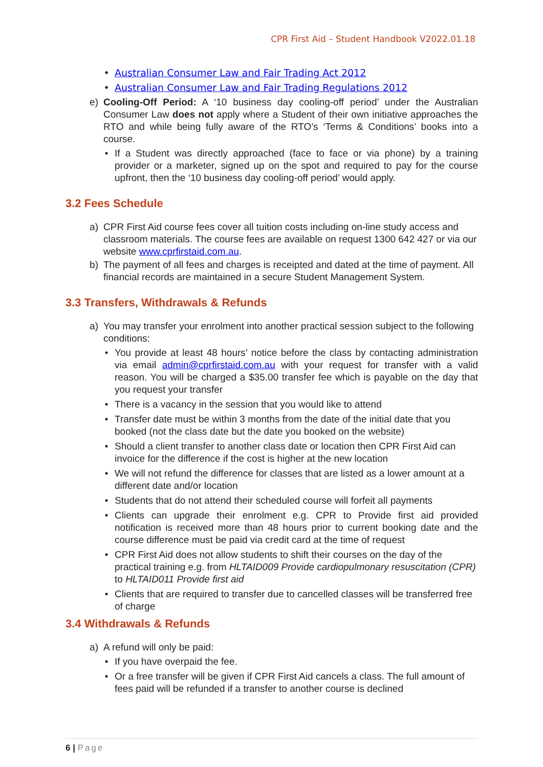CPR First Aid – Student Handbook V2022.01.18
• Australian Consumer Law and Fair Trading Act 2012
• Australian Consumer Law and Fair Trading Regulations 2012
e) Cooling-Off Period: A ‘10 business day cooling-off period’ under the Australian Consumer Law does not apply where a Student of their own initiative approaches the RTO and while being fully aware of the RTO’s ‘Terms & Conditions’ books into a course.
• If a Student was directly approached (face to face or via phone) by a training provider or a marketer, signed up on the spot and required to pay for the course upfront, then the ‘10 business day cooling-off period’ would apply.
3.2 Fees Schedule
a) CPR First Aid course fees cover all tuition costs including on-line study access and classroom materials. The course fees are available on request 1300 642 427 or via our website www.cprfirstaid.com.au.
b) The payment of all fees and charges is receipted and dated at the time of payment. All financial records are maintained in a secure Student Management System.
3.3 Transfers, Withdrawals & Refunds
a) You may transfer your enrolment into another practical session subject to the following conditions:
• You provide at least 48 hours’ notice before the class by contacting administration via email admin@cprfirstaid.com.au with your request for transfer with a valid reason. You will be charged a $35.00 transfer fee which is payable on the day that you request your transfer
• There is a vacancy in the session that you would like to attend
• Transfer date must be within 3 months from the date of the initial date that you booked (not the class date but the date you booked on the website)
• Should a client transfer to another class date or location then CPR First Aid can invoice for the difference if the cost is higher at the new location
• We will not refund the difference for classes that are listed as a lower amount at a different date and/or location
• Students that do not attend their scheduled course will forfeit all payments
• Clients can upgrade their enrolment e.g. CPR to Provide first aid provided notification is received more than 48 hours prior to current booking date and the course difference must be paid via credit card at the time of request
• CPR First Aid does not allow students to shift their courses on the day of the practical training e.g. from HLTAID009 Provide cardiopulmonary resuscitation (CPR) to HLTAID011 Provide first aid
• Clients that are required to transfer due to cancelled classes will be transferred free of charge
3.4 Withdrawals & Refunds
a) A refund will only be paid:
• If you have overpaid the fee.
• Or a free transfer will be given if CPR First Aid cancels a class. The full amount of fees paid will be refunded if a transfer to another course is declined
6 | Page